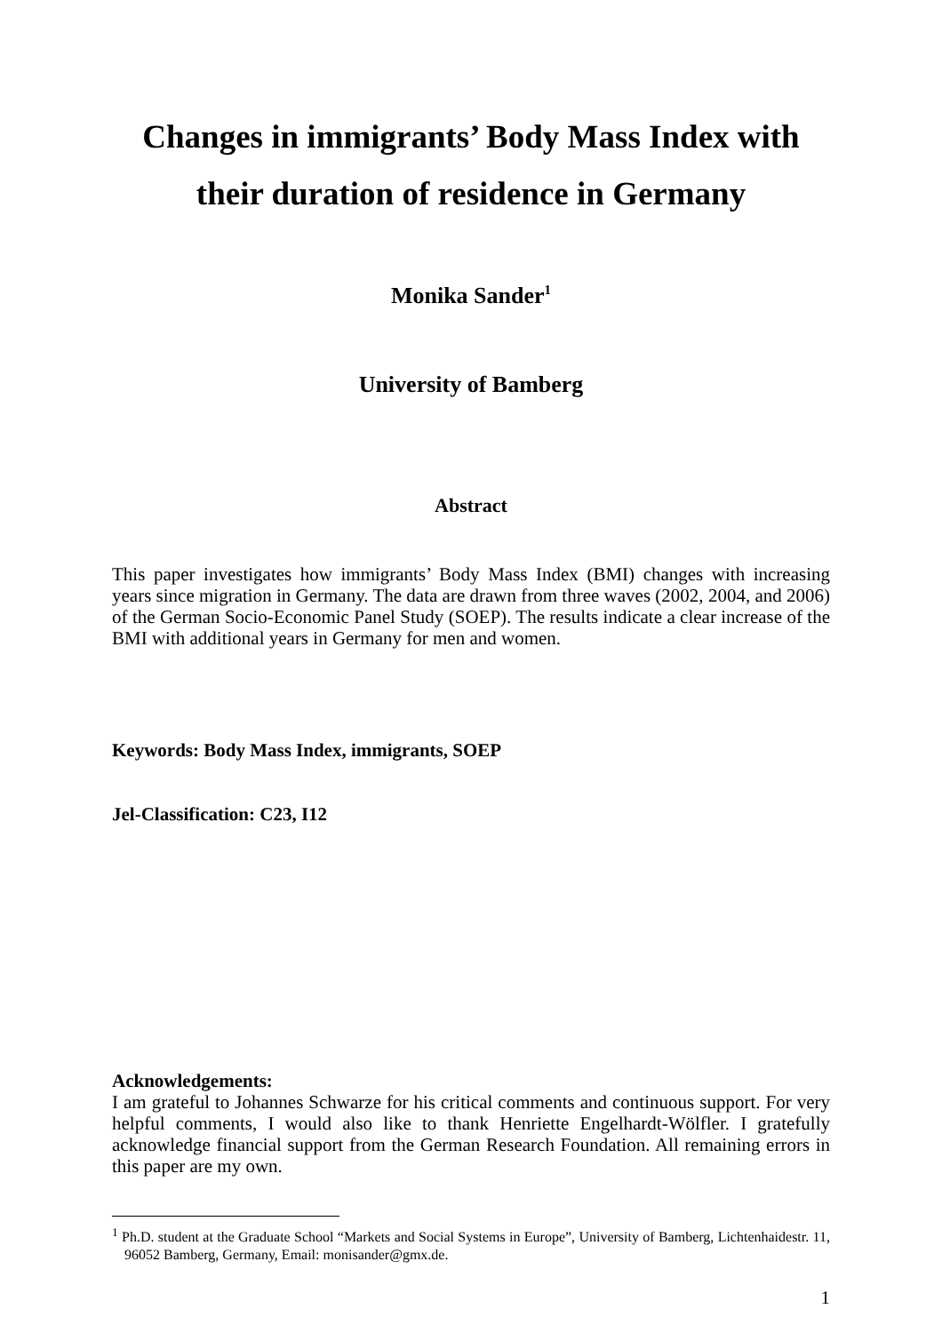Changes in immigrants’ Body Mass Index with their duration of residence in Germany
Monika Sander<sup>1</sup>
University of Bamberg
Abstract
This paper investigates how immigrants’ Body Mass Index (BMI) changes with increasing years since migration in Germany. The data are drawn from three waves (2002, 2004, and 2006) of the German Socio-Economic Panel Study (SOEP). The results indicate a clear increase of the BMI with additional years in Germany for men and women.
Keywords: Body Mass Index, immigrants, SOEP
Jel-Classification: C23, I12
Acknowledgements:
I am grateful to Johannes Schwarze for his critical comments and continuous support. For very helpful comments, I would also like to thank Henriette Engelhardt-Wölfler. I gratefully acknowledge financial support from the German Research Foundation. All remaining errors in this paper are my own.
<sup>1</sup> Ph.D. student at the Graduate School “Markets and Social Systems in Europe”, University of Bamberg, Lichtenhaidestr. 11, 96052 Bamberg, Germany, Email: monisander@gmx.de.
1